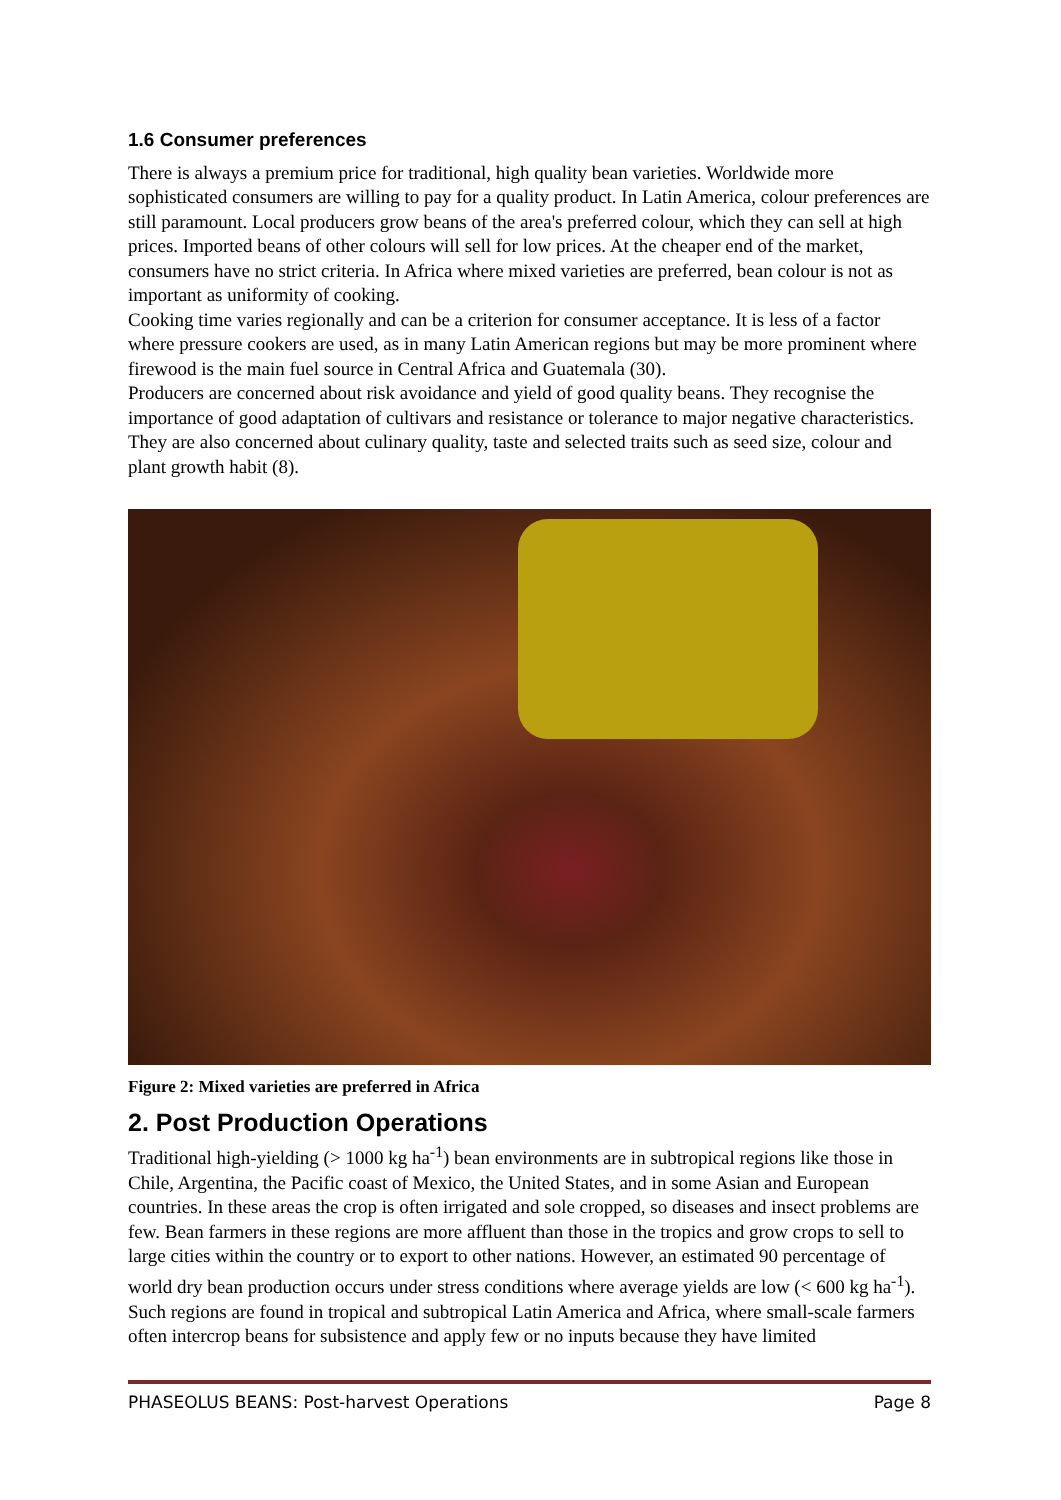1.6 Consumer preferences
There is always a premium price for traditional, high quality bean varieties. Worldwide more sophisticated consumers are willing to pay for a quality product. In Latin America, colour preferences are still paramount. Local producers grow beans of the area's preferred colour, which they can sell at high prices. Imported beans of other colours will sell for low prices. At the cheaper end of the market, consumers have no strict criteria. In Africa where mixed varieties are preferred, bean colour is not as important as uniformity of cooking.
Cooking time varies regionally and can be a criterion for consumer acceptance. It is less of a factor where pressure cookers are used, as in many Latin American regions but may be more prominent where firewood is the main fuel source in Central Africa and Guatemala (30).
Producers are concerned about risk avoidance and yield of good quality beans. They recognise the importance of good adaptation of cultivars and resistance or tolerance to major negative characteristics. They are also concerned about culinary quality, taste and selected traits such as seed size, colour and plant growth habit (8).
Figure 2: Mixed varieties are preferred in Africa
2. Post Production Operations
Traditional high-yielding (> 1000 kg ha<sup>-1</sup>) bean environments are in subtropical regions like those in Chile, Argentina, the Pacific coast of Mexico, the United States, and in some Asian and European countries. In these areas the crop is often irrigated and sole cropped, so diseases and insect problems are few. Bean farmers in these regions are more affluent than those in the tropics and grow crops to sell to large cities within the country or to export to other nations. However, an estimated 90 percentage of world dry bean production occurs under stress conditions where average yields are low (< 600 kg ha<sup>-1</sup>). Such regions are found in tropical and subtropical Latin America and Africa, where small-scale farmers often intercrop beans for subsistence and apply few or no inputs because they have limited
PHASEOLUS BEANS: Post-harvest Operations Page 8